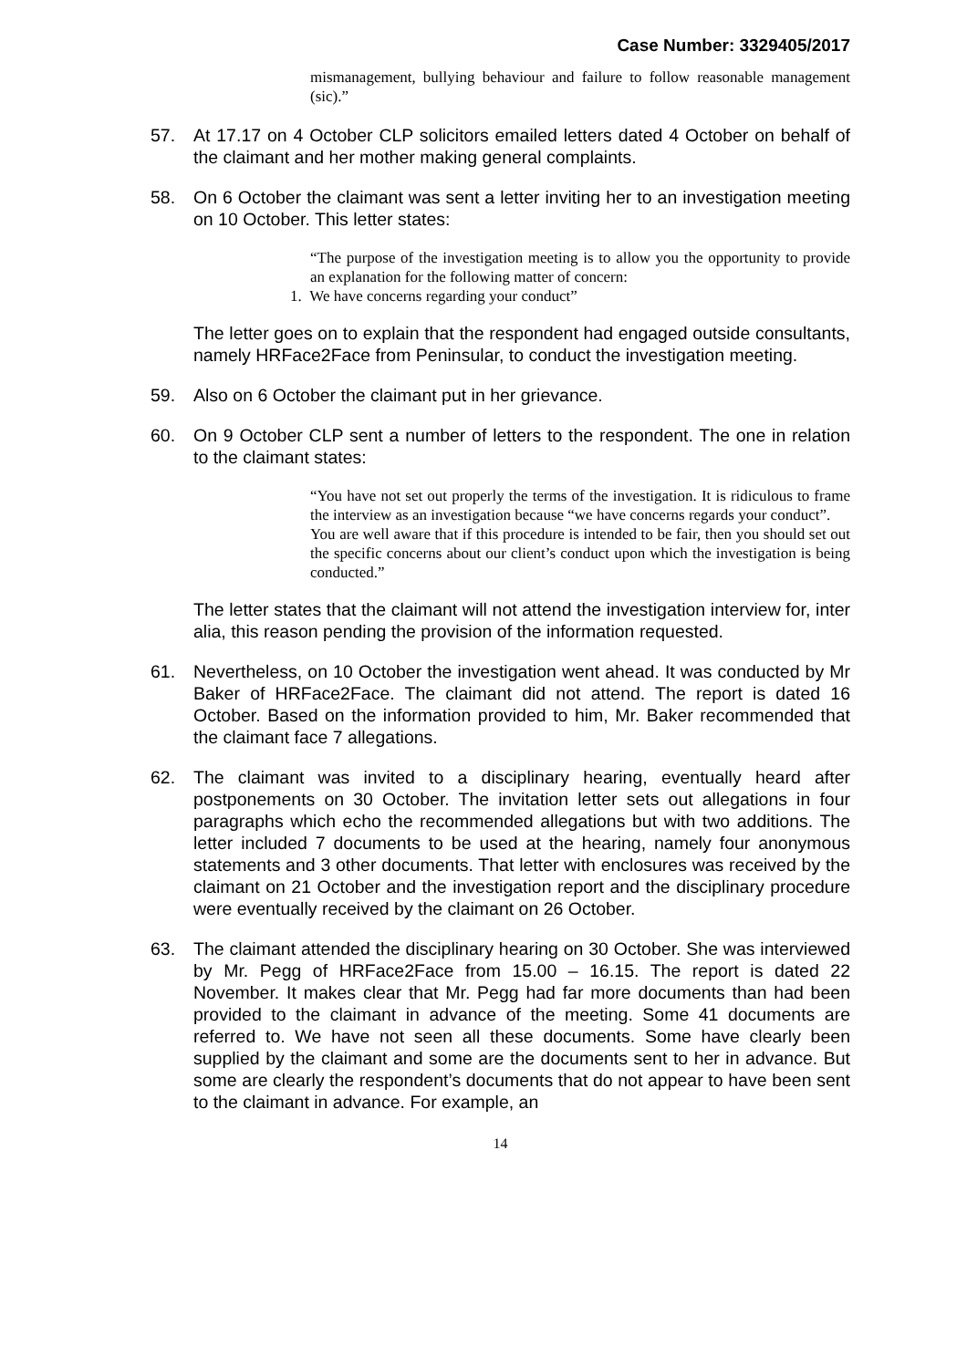Case Number: 3329405/2017
mismanagement, bullying behaviour and failure to follow reasonable management (sic).”
57. At 17.17 on 4 October CLP solicitors emailed letters dated 4 October on behalf of the claimant and her mother making general complaints.
58. On 6 October the claimant was sent a letter inviting her to an investigation meeting on 10 October. This letter states:
“The purpose of the investigation meeting is to allow you the opportunity to provide an explanation for the following matter of concern:
1. We have concerns regarding your conduct”
The letter goes on to explain that the respondent had engaged outside consultants, namely HRFace2Face from Peninsular, to conduct the investigation meeting.
59. Also on 6 October the claimant put in her grievance.
60. On 9 October CLP sent a number of letters to the respondent. The one in relation to the claimant states:
“You have not set out properly the terms of the investigation. It is ridiculous to frame the interview as an investigation because “we have concerns regards your conduct”.
You are well aware that if this procedure is intended to be fair, then you should set out the specific concerns about our client’s conduct upon which the investigation is being conducted.”
The letter states that the claimant will not attend the investigation interview for, inter alia, this reason pending the provision of the information requested.
61. Nevertheless, on 10 October the investigation went ahead. It was conducted by Mr Baker of HRFace2Face. The claimant did not attend. The report is dated 16 October. Based on the information provided to him, Mr. Baker recommended that the claimant face 7 allegations.
62. The claimant was invited to a disciplinary hearing, eventually heard after postponements on 30 October. The invitation letter sets out allegations in four paragraphs which echo the recommended allegations but with two additions. The letter included 7 documents to be used at the hearing, namely four anonymous statements and 3 other documents. That letter with enclosures was received by the claimant on 21 October and the investigation report and the disciplinary procedure were eventually received by the claimant on 26 October.
63. The claimant attended the disciplinary hearing on 30 October. She was interviewed by Mr. Pegg of HRFace2Face from 15.00 – 16.15. The report is dated 22 November. It makes clear that Mr. Pegg had far more documents than had been provided to the claimant in advance of the meeting. Some 41 documents are referred to. We have not seen all these documents. Some have clearly been supplied by the claimant and some are the documents sent to her in advance. But some are clearly the respondent’s documents that do not appear to have been sent to the claimant in advance. For example, an
14